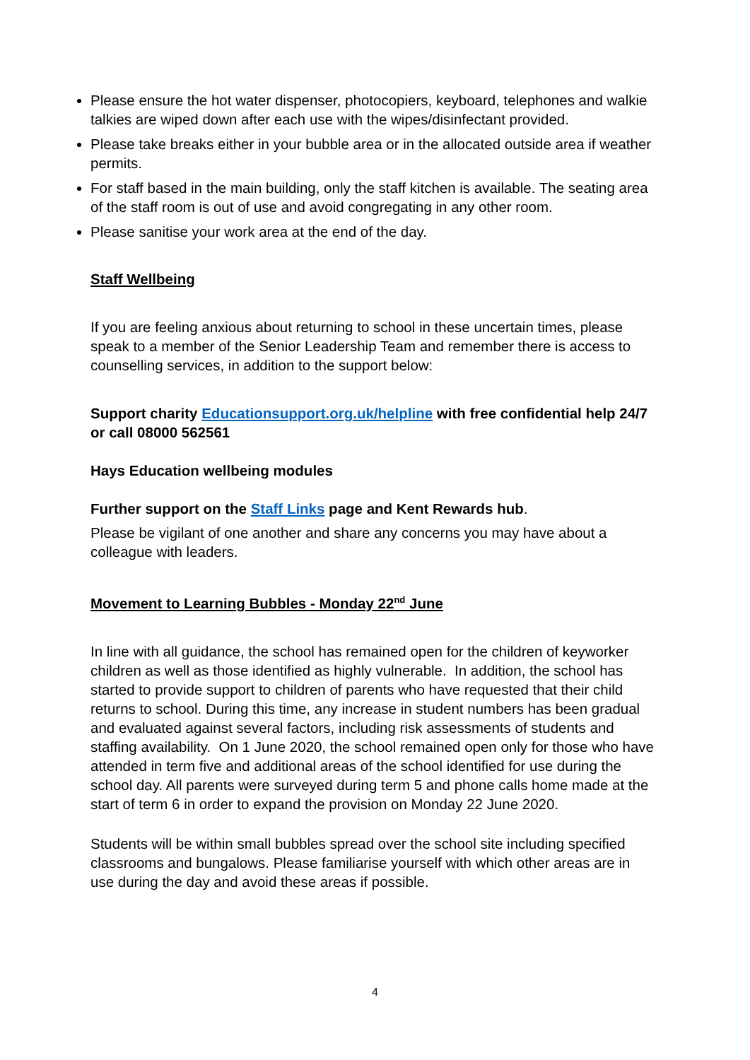Please ensure the hot water dispenser, photocopiers, keyboard, telephones and walkie talkies are wiped down after each use with the wipes/disinfectant provided.
Please take breaks either in your bubble area or in the allocated outside area if weather permits.
For staff based in the main building, only the staff kitchen is available. The seating area of the staff room is out of use and avoid congregating in any other room.
Please sanitise your work area at the end of the day.
Staff Wellbeing
If you are feeling anxious about returning to school in these uncertain times, please speak to a member of the Senior Leadership Team and remember there is access to counselling services, in addition to the support below:
Support charity Educationsupport.org.uk/helpline with free confidential help 24/7 or call 08000 562561
Hays Education wellbeing modules
Further support on the Staff Links page and Kent Rewards hub.
Please be vigilant of one another and share any concerns you may have about a colleague with leaders.
Movement to Learning Bubbles - Monday 22<sup>nd</sup> June
In line with all guidance, the school has remained open for the children of keyworker children as well as those identified as highly vulnerable. In addition, the school has started to provide support to children of parents who have requested that their child returns to school. During this time, any increase in student numbers has been gradual and evaluated against several factors, including risk assessments of students and staffing availability. On 1 June 2020, the school remained open only for those who have attended in term five and additional areas of the school identified for use during the school day. All parents were surveyed during term 5 and phone calls home made at the start of term 6 in order to expand the provision on Monday 22 June 2020.
Students will be within small bubbles spread over the school site including specified classrooms and bungalows. Please familiarise yourself with which other areas are in use during the day and avoid these areas if possible.
4